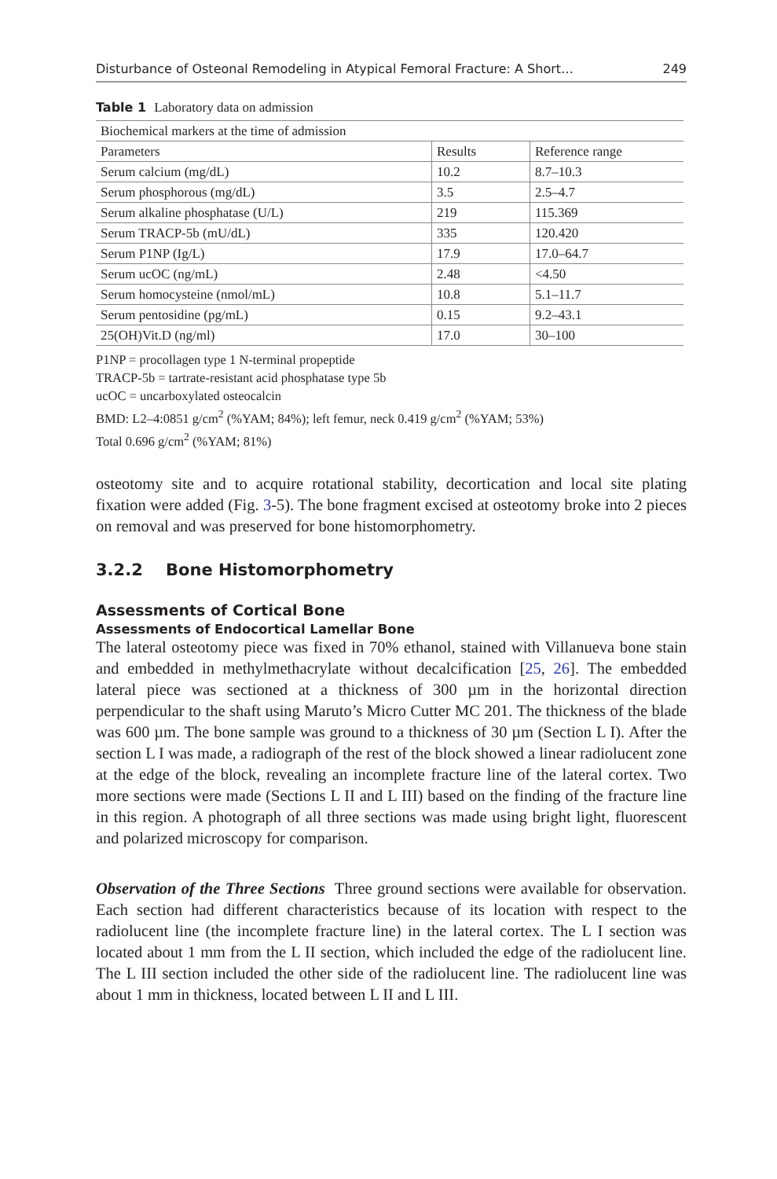Disturbance of Osteonal Remodeling in Atypical Femoral Fracture: A Short… 249
Table 1 Laboratory data on admission
| Biochemical markers at the time of admission | | |
| --- | --- | --- |
| Parameters | Results | Reference range |
| Serum calcium (mg/dL) | 10.2 | 8.7–10.3 |
| Serum phosphorous (mg/dL) | 3.5 | 2.5–4.7 |
| Serum alkaline phosphatase (U/L) | 219 | 115.369 |
| Serum TRACP-5b (mU/dL) | 335 | 120.420 |
| Serum P1NP (Ig/L) | 17.9 | 17.0–64.7 |
| Serum ucOC (ng/mL) | 2.48 | <4.50 |
| Serum homocysteine (nmol/mL) | 10.8 | 5.1–11.7 |
| Serum pentosidine (pg/mL) | 0.15 | 9.2–43.1 |
| 25(OH)Vit.D (ng/ml) | 17.0 | 30–100 |
P1NP = procollagen type 1 N-terminal propeptide
TRACP-5b = tartrate-resistant acid phosphatase type 5b
ucOC = uncarboxylated osteocalcin
BMD: L2–4:0851 g/cm<sup>2</sup> (%YAM; 84%); left femur, neck 0.419 g/cm<sup>2</sup> (%YAM; 53%)
Total 0.696 g/cm<sup>2</sup> (%YAM; 81%)
osteotomy site and to acquire rotational stability, decortication and local site plating fixation were added (Fig. 3-5). The bone fragment excised at osteotomy broke into 2 pieces on removal and was preserved for bone histomorphometry.
3.2.2 Bone Histomorphometry
Assessments of Cortical Bone
Assessments of Endocortical Lamellar Bone
The lateral osteotomy piece was fixed in 70% ethanol, stained with Villanueva bone stain and embedded in methylmethacrylate without decalcification [25, 26]. The embedded lateral piece was sectioned at a thickness of 300 µm in the horizontal direction perpendicular to the shaft using Maruto’s Micro Cutter MC 201. The thickness of the blade was 600 µm. The bone sample was ground to a thickness of 30 µm (Section L I). After the section L I was made, a radiograph of the rest of the block showed a linear radiolucent zone at the edge of the block, revealing an incomplete fracture line of the lateral cortex. Two more sections were made (Sections L II and L III) based on the finding of the fracture line in this region. A photograph of all three sections was made using bright light, fluorescent and polarized microscopy for comparison.
Observation of the Three Sections Three ground sections were available for observation. Each section had different characteristics because of its location with respect to the radiolucent line (the incomplete fracture line) in the lateral cortex. The L I section was located about 1 mm from the L II section, which included the edge of the radiolucent line. The L III section included the other side of the radiolucent line. The radiolucent line was about 1 mm in thickness, located between L II and L III.